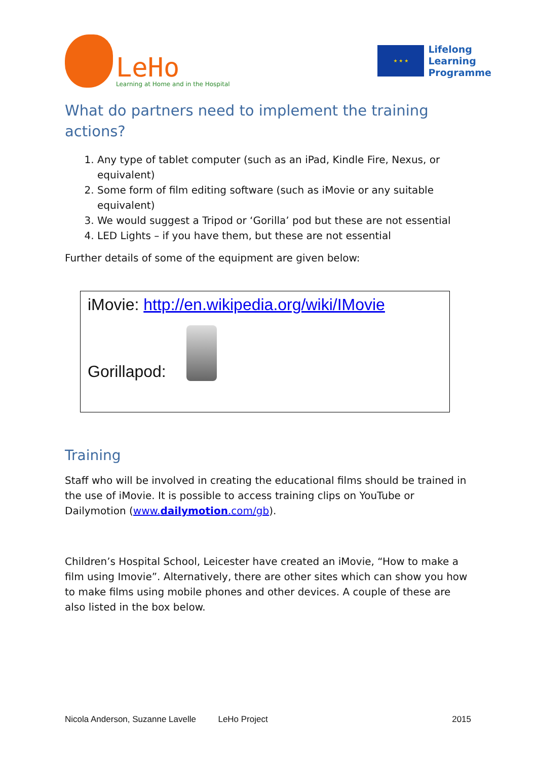LeHo
Learning at Home and in the Hospital
★ ★ ★
Lifelong
Learning
Programme
What do partners need to implement the training actions?
1. Any type of tablet computer (such as an iPad, Kindle Fire, Nexus, or equivalent)
2. Some form of film editing software (such as iMovie or any suitable equivalent)
3. We would suggest a Tripod or ‘Gorilla’ pod but these are not essential
4. LED Lights – if you have them, but these are not essential
Further details of some of the equipment are given below:
iMovie: http://en.wikipedia.org/wiki/IMovie
Gorillapod:
Training
Staff who will be involved in creating the educational films should be trained in the use of iMovie. It is possible to access training clips on YouTube or Dailymotion (www.dailymotion.com/gb).
Children’s Hospital School, Leicester have created an iMovie, “How to make a film using Imovie”. Alternatively, there are other sites which can show you how to make films using mobile phones and other devices. A couple of these are also listed in the box below.
Nicola Anderson, Suzanne Lavelle LeHo Project 2015